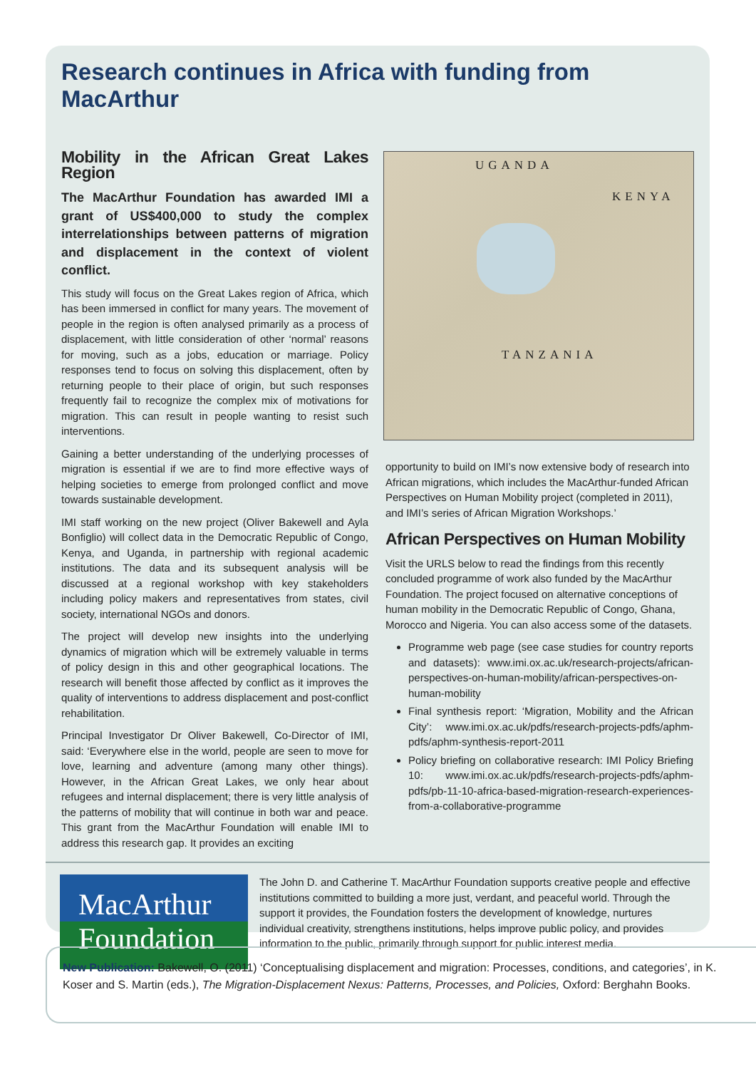Research continues in Africa with funding from MacArthur
Mobility in the African Great Lakes Region
The MacArthur Foundation has awarded IMI a grant of US$400,000 to study the complex interrelationships between patterns of migration and displacement in the context of violent conflict.
This study will focus on the Great Lakes region of Africa, which has been immersed in conflict for many years. The movement of people in the region is often analysed primarily as a process of displacement, with little consideration of other ‘normal’ reasons for moving, such as a jobs, education or marriage. Policy responses tend to focus on solving this displacement, often by returning people to their place of origin, but such responses frequently fail to recognize the complex mix of motivations for migration. This can result in people wanting to resist such interventions.
Gaining a better understanding of the underlying processes of migration is essential if we are to find more effective ways of helping societies to emerge from prolonged conflict and move towards sustainable development.
IMI staff working on the new project (Oliver Bakewell and Ayla Bonfiglio) will collect data in the Democratic Republic of Congo, Kenya, and Uganda, in partnership with regional academic institutions. The data and its subsequent analysis will be discussed at a regional workshop with key stakeholders including policy makers and representatives from states, civil society, international NGOs and donors.
The project will develop new insights into the underlying dynamics of migration which will be extremely valuable in terms of policy design in this and other geographical locations. The research will benefit those affected by conflict as it improves the quality of interventions to address displacement and post-conflict rehabilitation.
Principal Investigator Dr Oliver Bakewell, Co-Director of IMI, said: ‘Everywhere else in the world, people are seen to move for love, learning and adventure (among many other things). However, in the African Great Lakes, we only hear about refugees and internal displacement; there is very little analysis of the patterns of mobility that will continue in both war and peace. This grant from the MacArthur Foundation will enable IMI to address this research gap. It provides an exciting
UGANDA
KENYA
TANZANIA
opportunity to build on IMI’s now extensive body of research into African migrations, which includes the MacArthur-funded African Perspectives on Human Mobility project (completed in 2011), and IMI’s series of African Migration Workshops.’
African Perspectives on Human Mobility
Visit the URLS below to read the findings from this recently concluded programme of work also funded by the MacArthur Foundation. The project focused on alternative conceptions of human mobility in the Democratic Republic of Congo, Ghana, Morocco and Nigeria. You can also access some of the datasets.
Programme web page (see case studies for country reports and datasets): www.imi.ox.ac.uk/research-projects/african-perspectives-on-human-mobility/african-perspectives-on-human-mobility
Final synthesis report: ‘Migration, Mobility and the African City’: www.imi.ox.ac.uk/pdfs/research-projects-pdfs/aphm-pdfs/aphm-synthesis-report-2011
Policy briefing on collaborative research: IMI Policy Briefing 10: www.imi.ox.ac.uk/pdfs/research-projects-pdfs/aphm-pdfs/pb-11-10-africa-based-migration-research-experiences-from-a-collaborative-programme
MacArthur
Foundation
The John D. and Catherine T. MacArthur Foundation supports creative people and effective institutions committed to building a more just, verdant, and peaceful world. Through the support it provides, the Foundation fosters the development of knowledge, nurtures individual creativity, strengthens institutions, helps improve public policy, and provides information to the public, primarily through support for public interest media.
New Publication: Bakewell, O. (2011) ‘Conceptualising displacement and migration: Processes, conditions, and categories’, in K. Koser and S. Martin (eds.), The Migration-Displacement Nexus: Patterns, Processes, and Policies, Oxford: Berghahn Books.